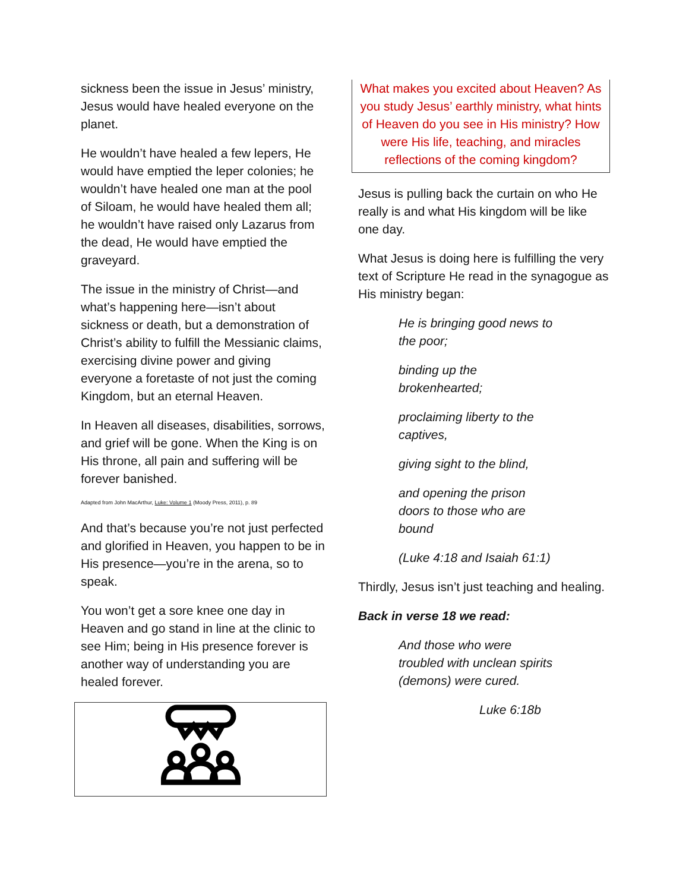sickness been the issue in Jesus’ ministry, Jesus would have healed everyone on the planet.
He wouldn’t have healed a few lepers, He would have emptied the leper colonies; he wouldn’t have healed one man at the pool of Siloam, he would have healed them all; he wouldn’t have raised only Lazarus from the dead, He would have emptied the graveyard.
The issue in the ministry of Christ—and what’s happening here—isn’t about sickness or death, but a demonstration of Christ’s ability to fulfill the Messianic claims, exercising divine power and giving everyone a foretaste of not just the coming Kingdom, but an eternal Heaven.
In Heaven all diseases, disabilities, sorrows, and grief will be gone. When the King is on His throne, all pain and suffering will be forever banished.
Adapted from John MacArthur, Luke: Volume 1 (Moody Press, 2011), p. 89
And that’s because you’re not just perfected and glorified in Heaven, you happen to be in His presence—you’re in the arena, so to speak.
You won’t get a sore knee one day in Heaven and go stand in line at the clinic to see Him; being in His presence forever is another way of understanding you are healed forever.
What makes you excited about Heaven? As you study Jesus’ earthly ministry, what hints of Heaven do you see in His ministry? How were His life, teaching, and miracles reflections of the coming kingdom?
Jesus is pulling back the curtain on who He really is and what His kingdom will be like one day.
What Jesus is doing here is fulfilling the very text of Scripture He read in the synagogue as His ministry began:
He is bringing good news to the poor;
binding up the brokenhearted;
proclaiming liberty to the captives,
giving sight to the blind,
and opening the prison doors to those who are bound
(Luke 4:18 and Isaiah 61:1)
Thirdly, Jesus isn’t just teaching and healing.
Back in verse 18 we read:
And those who were troubled with unclean spirits (demons) were cured.
Luke 6:18b